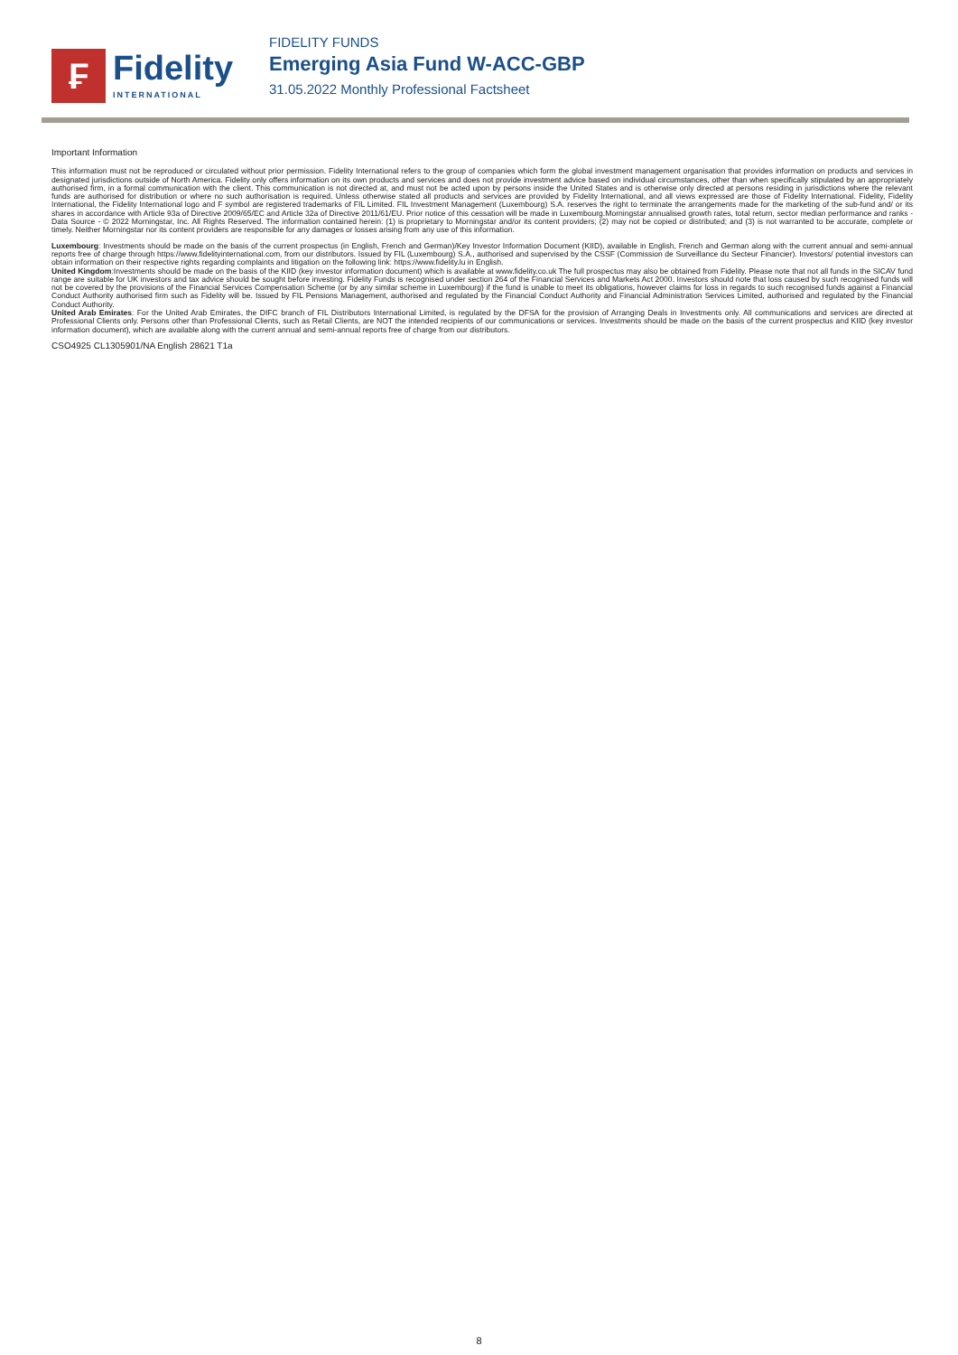₣
Fidelity
INTERNATIONAL
FIDELITY FUNDS
Emerging Asia Fund W-ACC-GBP
31.05.2022 Monthly Professional Factsheet
Important Information
This information must not be reproduced or circulated without prior permission. Fidelity International refers to the group of companies which form the global investment management organisation that provides information on products and services in designated jurisdictions outside of North America. Fidelity only offers information on its own products and services and does not provide investment advice based on individual circumstances, other than when specifically stipulated by an appropriately authorised firm, in a formal communication with the client. This communication is not directed at, and must not be acted upon by persons inside the United States and is otherwise only directed at persons residing in jurisdictions where the relevant funds are authorised for distribution or where no such authorisation is required. Unless otherwise stated all products and services are provided by Fidelity International, and all views expressed are those of Fidelity International. Fidelity, Fidelity International, the Fidelity International logo and F symbol are registered trademarks of FIL Limited. FIL Investment Management (Luxembourg) S.A. reserves the right to terminate the arrangements made for the marketing of the sub-fund and/ or its shares in accordance with Article 93a of Directive 2009/65/EC and Article 32a of Directive 2011/61/EU. Prior notice of this cessation will be made in Luxembourg.Morningstar annualised growth rates, total return, sector median performance and ranks - Data Source - © 2022 Morningstar, Inc. All Rights Reserved. The information contained herein: (1) is proprietary to Morningstar and/or its content providers; (2) may not be copied or distributed; and (3) is not warranted to be accurate, complete or timely. Neither Morningstar nor its content providers are responsible for any damages or losses arising from any use of this information.
Luxembourg: Investments should be made on the basis of the current prospectus (in English, French and German)/Key Investor Information Document (KIID), available in English, French and German along with the current annual and semi-annual reports free of charge through https://www.fidelityinternational.com, from our distributors. Issued by FIL (Luxembourg) S.A., authorised and supervised by the CSSF (Commission de Surveillance du Secteur Financier). Investors/ potential investors can obtain information on their respective rights regarding complaints and litigation on the following link: https://www.fidelity.lu in English.
United Kingdom:Investments should be made on the basis of the KIID (key investor information document) which is available at www.fidelity.co.uk The full prospectus may also be obtained from Fidelity. Please note that not all funds in the SICAV fund range are suitable for UK investors and tax advice should be sought before investing. Fidelity Funds is recognised under section 264 of the Financial Services and Markets Act 2000. Investors should note that loss caused by such recognised funds will not be covered by the provisions of the Financial Services Compensation Scheme (or by any similar scheme in Luxembourg) if the fund is unable to meet its obligations, however claims for loss in regards to such recognised funds against a Financial Conduct Authority authorised firm such as Fidelity will be. Issued by FIL Pensions Management, authorised and regulated by the Financial Conduct Authority and Financial Administration Services Limited, authorised and regulated by the Financial Conduct Authority.
United Arab Emirates: For the United Arab Emirates, the DIFC branch of FIL Distributors International Limited, is regulated by the DFSA for the provision of Arranging Deals in Investments only. All communications and services are directed at Professional Clients only. Persons other than Professional Clients, such as Retail Clients, are NOT the intended recipients of our communications or services. Investments should be made on the basis of the current prospectus and KIID (key investor information document), which are available along with the current annual and semi-annual reports free of charge from our distributors.
CSO4925 CL1305901/NA English 28621 T1a
8